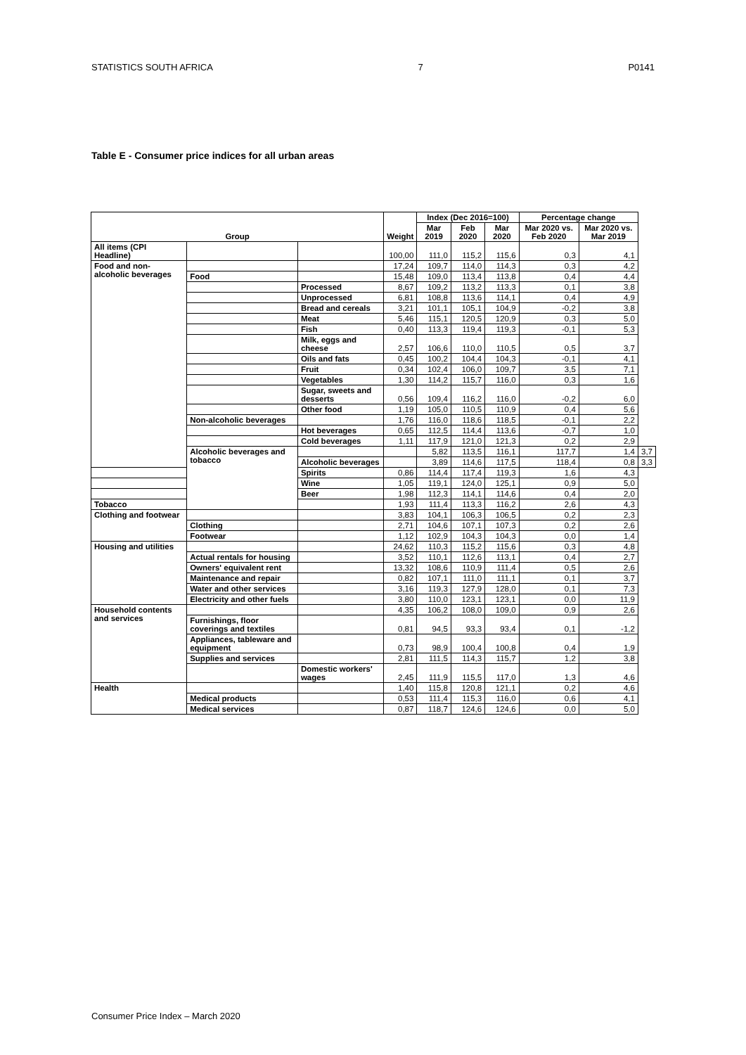STATISTICS SOUTH AFRICA 7 P0141
Table E - Consumer price indices for all urban areas
| Group | | | Weight | Index (Dec 2016=100) | | | Percentage change | | |
| --- | --- | --- | --- | --- | --- | --- | --- | --- | --- |
| | | | | Mar 2019 | Feb 2020 | Mar 2020 | Mar 2020 vs. Feb 2020 | Mar 2020 vs. Mar 2019 | |
| All items (CPI Headline) | | | 100,00 | 111,0 | 115,2 | 115,6 | 0,3 | 4,1 | |
| Food and non-alcoholic beverages | | | 17,24 | 109,7 | 114,0 | 114,3 | 0,3 | 4,2 | |
| | Food | | 15,48 | 109,0 | 113,4 | 113,8 | 0,4 | 4,4 | |
| | | Processed | 8,67 | 109,2 | 113,2 | 113,3 | 0,1 | 3,8 | |
| | | Unprocessed | 6,81 | 108,8 | 113,6 | 114,1 | 0,4 | 4,9 | |
| | | Bread and cereals | 3,21 | 101,1 | 105,1 | 104,9 | -0,2 | 3,8 | |
| | | Meat | 5,46 | 115,1 | 120,5 | 120,9 | 0,3 | 5,0 | |
| | | Fish | 0,40 | 113,3 | 119,4 | 119,3 | -0,1 | 5,3 | |
| | | Milk, eggs and cheese | 2,57 | 106,6 | 110,0 | 110,5 | 0,5 | 3,7 | |
| | | Oils and fats | 0,45 | 100,2 | 104,4 | 104,3 | -0,1 | 4,1 | |
| | | Fruit | 0,34 | 102,4 | 106,0 | 109,7 | 3,5 | 7,1 | |
| | | Vegetables | 1,30 | 114,2 | 115,7 | 116,0 | 0,3 | 1,6 | |
| | | Sugar, sweets and desserts | 0,56 | 109,4 | 116,2 | 116,0 | -0,2 | 6,0 | |
| | | Other food | 1,19 | 105,0 | 110,5 | 110,9 | 0,4 | 5,6 | |
| | Non-alcoholic beverages | | 1,76 | 116,0 | 118,6 | 118,5 | -0,1 | 2,2 | |
| | | Hot beverages | 0,65 | 112,5 | 114,4 | 113,6 | -0,7 | 1,0 | |
| | | Cold beverages | 1,11 | 117,9 | 121,0 | 121,3 | 0,2 | 2,9 | |
| | Alcoholic beverages and tobacco | | | 5,82 | 113,5 | 116,1 | 117,7 | 1,4 | 3,7 |
| | | Alcoholic beverages | | 3,89 | 114,6 | 117,5 | 118,4 | 0,8 | 3,3 |
| | | Spirits | 0,86 | 114,4 | 117,4 | 119,3 | 1,6 | 4,3 | |
| | | Wine | 1,05 | 119,1 | 124,0 | 125,1 | 0,9 | 5,0 | |
| | | Beer | 1,98 | 112,3 | 114,1 | 114,6 | 0,4 | 2,0 | |
| Tobacco | | | 1,93 | 111,4 | 113,3 | 116,2 | 2,6 | 4,3 | |
| Clothing and footwear | | | 3,83 | 104,1 | 106,3 | 106,5 | 0,2 | 2,3 | |
| | Clothing | | 2,71 | 104,6 | 107,1 | 107,3 | 0,2 | 2,6 | |
| | Footwear | | 1,12 | 102,9 | 104,3 | 104,3 | 0,0 | 1,4 | |
| Housing and utilities | | | 24,62 | 110,3 | 115,2 | 115,6 | 0,3 | 4,8 | |
| | Actual rentals for housing | | 3,52 | 110,1 | 112,6 | 113,1 | 0,4 | 2,7 | |
| | Owners' equivalent rent | | 13,32 | 108,6 | 110,9 | 111,4 | 0,5 | 2,6 | |
| | Maintenance and repair | | 0,82 | 107,1 | 111,0 | 111,1 | 0,1 | 3,7 | |
| | Water and other services | | 3,16 | 119,3 | 127,9 | 128,0 | 0,1 | 7,3 | |
| | Electricity and other fuels | | 3,80 | 110,0 | 123,1 | 123,1 | 0,0 | 11,9 | |
| Household contents and services | | | 4,35 | 106,2 | 108,0 | 109,0 | 0,9 | 2,6 | |
| | Furnishings, floor coverings and textiles | | 0,81 | 94,5 | 93,3 | 93,4 | 0,1 | -1,2 | |
| | Appliances, tableware and equipment | | 0,73 | 98,9 | 100,4 | 100,8 | 0,4 | 1,9 | |
| | Supplies and services | | 2,81 | 111,5 | 114,3 | 115,7 | 1,2 | 3,8 | |
| | | Domestic workers' wages | 2,45 | 111,9 | 115,5 | 117,0 | 1,3 | 4,6 | |
| Health | | | 1,40 | 115,8 | 120,8 | 121,1 | 0,2 | 4,6 | |
| | Medical products | | 0,53 | 111,4 | 115,3 | 116,0 | 0,6 | 4,1 | |
| | Medical services | | 0,87 | 118,7 | 124,6 | 124,6 | 0,0 | 5,0 | |
Consumer Price Index – March 2020